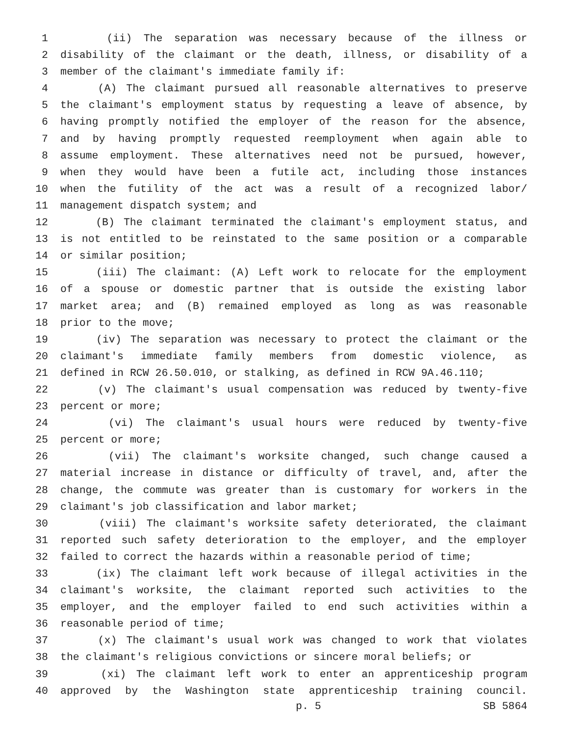1 (ii) The separation was necessary because of the illness or
2 disability of the claimant or the death, illness, or disability of a
3 member of the claimant's immediate family if:
4 (A) The claimant pursued all reasonable alternatives to preserve
5 the claimant's employment status by requesting a leave of absence, by
6 having promptly notified the employer of the reason for the absence,
7 and by having promptly requested reemployment when again able to
8 assume employment. These alternatives need not be pursued, however,
9 when they would have been a futile act, including those instances
10 when the futility of the act was a result of a recognized labor/
11 management dispatch system; and
12 (B) The claimant terminated the claimant's employment status, and
13 is not entitled to be reinstated to the same position or a comparable
14 or similar position;
15 (iii) The claimant: (A) Left work to relocate for the employment
16 of a spouse or domestic partner that is outside the existing labor
17 market area; and (B) remained employed as long as was reasonable
18 prior to the move;
19 (iv) The separation was necessary to protect the claimant or the
20 claimant's immediate family members from domestic violence, as
21 defined in RCW 26.50.010, or stalking, as defined in RCW 9A.46.110;
22 (v) The claimant's usual compensation was reduced by twenty-five
23 percent or more;
24 (vi) The claimant's usual hours were reduced by twenty-five
25 percent or more;
26 (vii) The claimant's worksite changed, such change caused a
27 material increase in distance or difficulty of travel, and, after the
28 change, the commute was greater than is customary for workers in the
29 claimant's job classification and labor market;
30 (viii) The claimant's worksite safety deteriorated, the claimant
31 reported such safety deterioration to the employer, and the employer
32 failed to correct the hazards within a reasonable period of time;
33 (ix) The claimant left work because of illegal activities in the
34 claimant's worksite, the claimant reported such activities to the
35 employer, and the employer failed to end such activities within a
36 reasonable period of time;
37 (x) The claimant's usual work was changed to work that violates
38 the claimant's religious convictions or sincere moral beliefs; or
39 (xi) The claimant left work to enter an apprenticeship program
40 approved by the Washington state apprenticeship training council.
p. 5 SB 5864